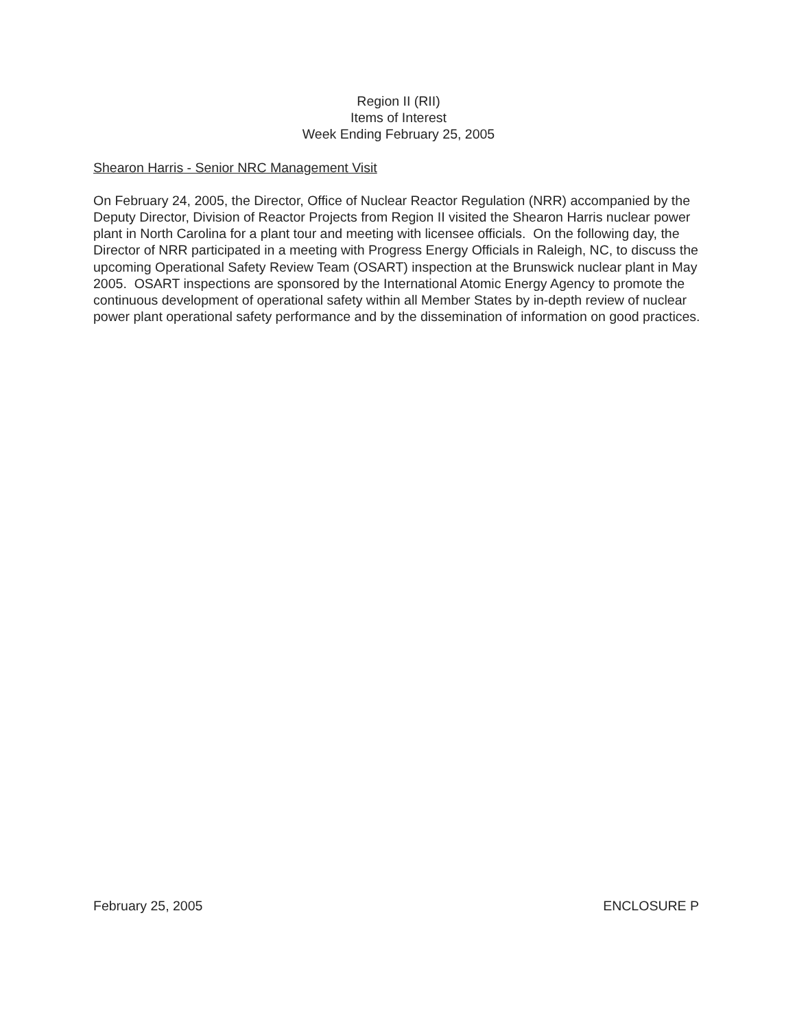Region II (RII)
Items of Interest
Week Ending February 25, 2005
Shearon Harris - Senior NRC Management Visit
On February 24, 2005, the Director, Office of Nuclear Reactor Regulation (NRR) accompanied by the Deputy Director, Division of Reactor Projects from Region II visited the Shearon Harris nuclear power plant in North Carolina for a plant tour and meeting with licensee officials. On the following day, the Director of NRR participated in a meeting with Progress Energy Officials in Raleigh, NC, to discuss the upcoming Operational Safety Review Team (OSART) inspection at the Brunswick nuclear plant in May 2005. OSART inspections are sponsored by the International Atomic Energy Agency to promote the continuous development of operational safety within all Member States by in-depth review of nuclear power plant operational safety performance and by the dissemination of information on good practices.
February 25, 2005 ENCLOSURE P